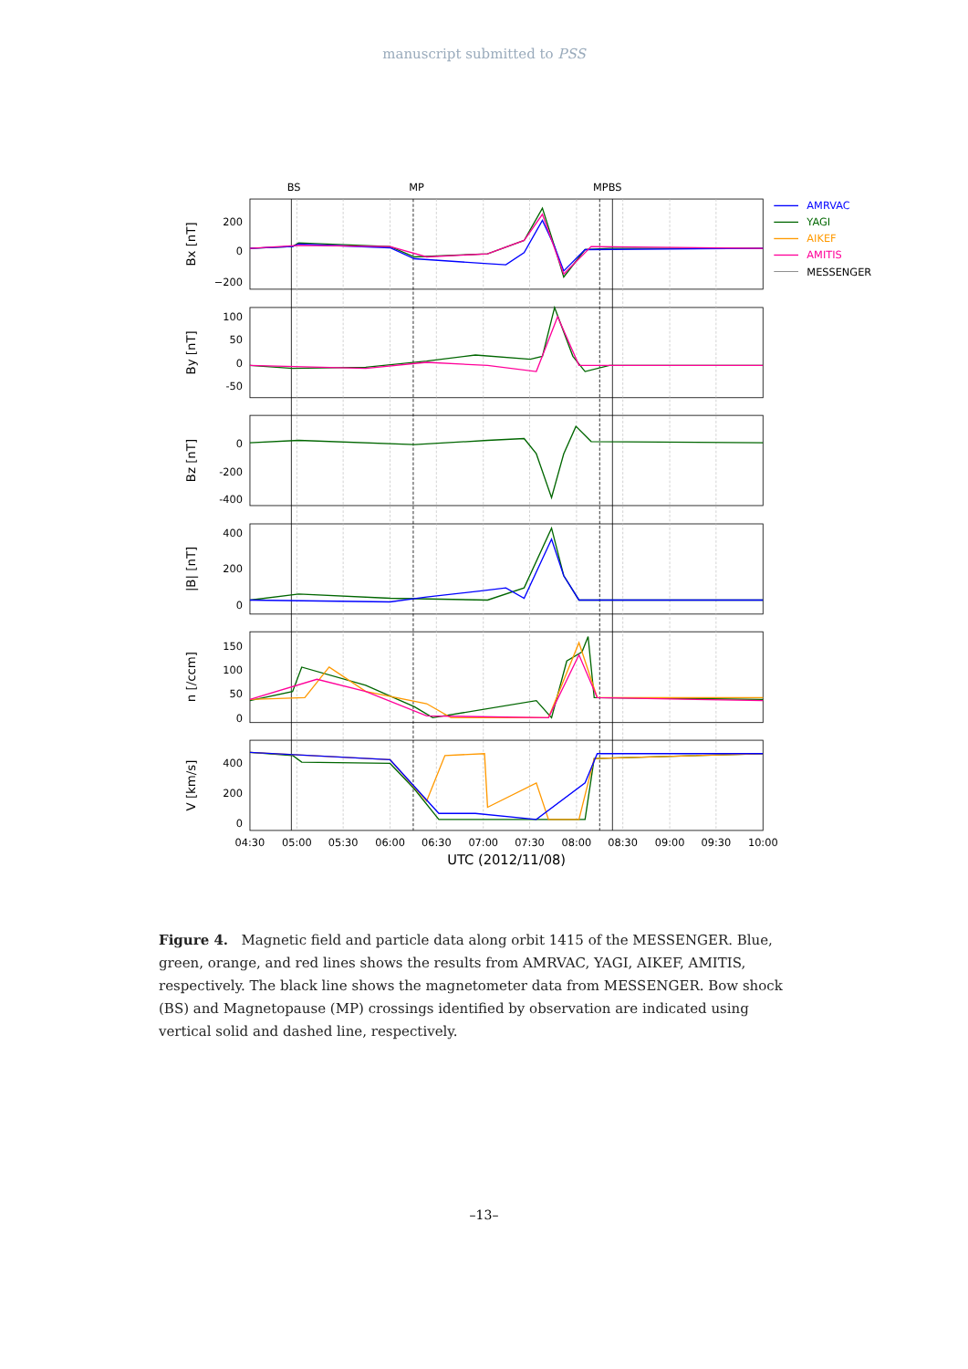manuscript submitted to PSS
BS
MP
MP
BS
200
0
−200
100
50
0
-50
0
-200
-400
400
200
0
150
100
50
0
400
200
0
Bx [nT]
By [nT]
Bz [nT]
|B| [nT]
n [/ccm]
V [km/s]
04:30
05:00
05:30
06:00
06:30
07:00
07:30
08:00
08:30
09:00
09:30
10:00
UTC (2012/11/08)
AMRVAC
YAGI
AIKEF
AMITIS
MESSENGER
Figure 4. Magnetic field and particle data along orbit 1415 of the MESSENGER. Blue, green, orange, and red lines shows the results from AMRVAC, YAGI, AIKEF, AMITIS, respectively. The black line shows the magnetometer data from MESSENGER. Bow shock (BS) and Magnetopause (MP) crossings identified by observation are indicated using vertical solid and dashed line, respectively.
–13–